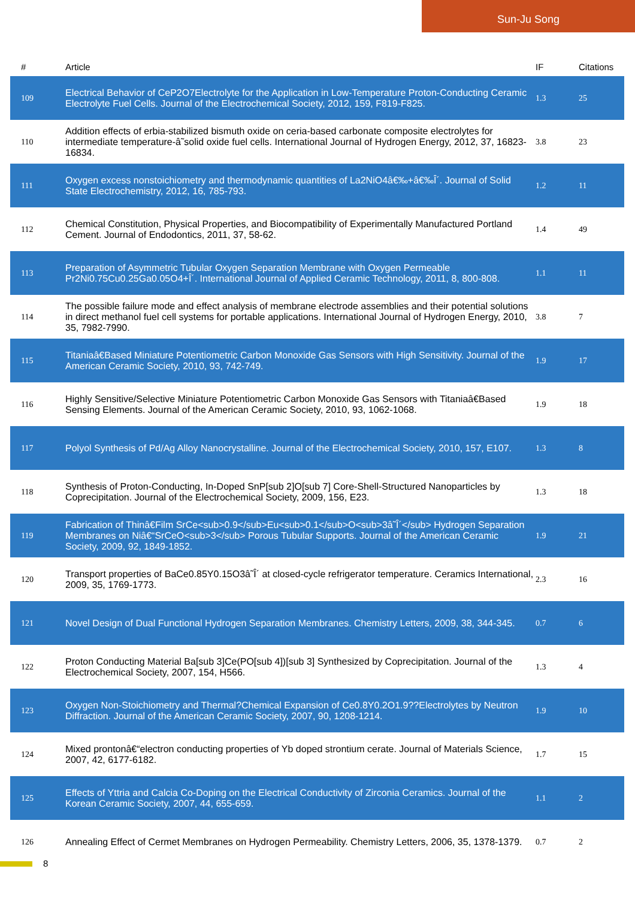Sun-Ju Song
| # | Article | IF | Citations |
| --- | --- | --- | --- |
| 109 | Electrical Behavior of CeP2O7Electrolyte for the Application in Low-Temperature Proton-Conducting Ceramic Electrolyte Fuel Cells. Journal of the Electrochemical Society, 2012, 159, F819-F825. | 1.3 | 25 |
| 110 | Addition effects of erbia-stabilized bismuth oxide on ceria-based carbonate composite electrolytes for intermediate temperature-â˜solid oxide fuel cells. International Journal of Hydrogen Energy, 2012, 37, 16823-16834. | 3.8 | 23 |
| 111 | Oxygen excess nonstoichiometry and thermodynamic quantities of La2NiO4â€‰+â€‰Î´. Journal of Solid State Electrochemistry, 2012, 16, 785-793. | 1.2 | 11 |
| 112 | Chemical Constitution, Physical Properties, and Biocompatibility of Experimentally Manufactured Portland Cement. Journal of Endodontics, 2011, 37, 58-62. | 1.4 | 49 |
| 113 | Preparation of Asymmetric Tubular Oxygen Separation Membrane with Oxygen Permeable Pr2Ni0.75Cu0.25Ga0.05O4+Î´. International Journal of Applied Ceramic Technology, 2011, 8, 800-808. | 1.1 | 11 |
| 114 | The possible failure mode and effect analysis of membrane electrode assemblies and their potential solutions in direct methanol fuel cell systems for portable applications. International Journal of Hydrogen Energy, 2010, 35, 7982-7990. | 3.8 | 7 |
| 115 | Titaniaâ€Based Miniature Potentiometric Carbon Monoxide Gas Sensors with High Sensitivity. Journal of the American Ceramic Society, 2010, 93, 742-749. | 1.9 | 17 |
| 116 | Highly Sensitive/Selective Miniature Potentiometric Carbon Monoxide Gas Sensors with Titaniaâ€Based Sensing Elements. Journal of the American Ceramic Society, 2010, 93, 1062-1068. | 1.9 | 18 |
| 117 | Polyol Synthesis of Pd/Ag Alloy Nanocrystalline. Journal of the Electrochemical Society, 2010, 157, E107. | 1.3 | 8 |
| 118 | Synthesis of Proton-Conducting, In-Doped SnP[sub 2]O[sub 7] Core-Shell-Structured Nanoparticles by Coprecipitation. Journal of the Electrochemical Society, 2009, 156, E23. | 1.3 | 18 |
| 119 | Fabrication of Thinâ€Film SrCe<sub>0.9</sub>Eu<sub>0.1</sub>O<sub>3â˜Î´</sub> Hydrogen Separation Membranes on Niâ€“SrCeO<sub>3</sub> Porous Tubular Supports. Journal of the American Ceramic Society, 2009, 92, 1849-1852. | 1.9 | 21 |
| 120 | Transport properties of BaCe0.85Y0.15O3â˜Î´ at closed-cycle refrigerator temperature. Ceramics International, 2009, 35, 1769-1773. | 2.3 | 16 |
| 121 | Novel Design of Dual Functional Hydrogen Separation Membranes. Chemistry Letters, 2009, 38, 344-345. | 0.7 | 6 |
| 122 | Proton Conducting Material Ba[sub 3]Ce(PO[sub 4])[sub 3] Synthesized by Coprecipitation. Journal of the Electrochemical Society, 2007, 154, H566. | 1.3 | 4 |
| 123 | Oxygen Non-Stoichiometry and Thermal?Chemical Expansion of Ce0.8Y0.2O1.9??Electrolytes by Neutron Diffraction. Journal of the American Ceramic Society, 2007, 90, 1208-1214. | 1.9 | 10 |
| 124 | Mixed prontonâ€“electron conducting properties of Yb doped strontium cerate. Journal of Materials Science, 2007, 42, 6177-6182. | 1.7 | 15 |
| 125 | Effects of Yttria and Calcia Co-Doping on the Electrical Conductivity of Zirconia Ceramics. Journal of the Korean Ceramic Society, 2007, 44, 655-659. | 1.1 | 2 |
| 126 | Annealing Effect of Cermet Membranes on Hydrogen Permeability. Chemistry Letters, 2006, 35, 1378-1379. | 0.7 | 2 |
8